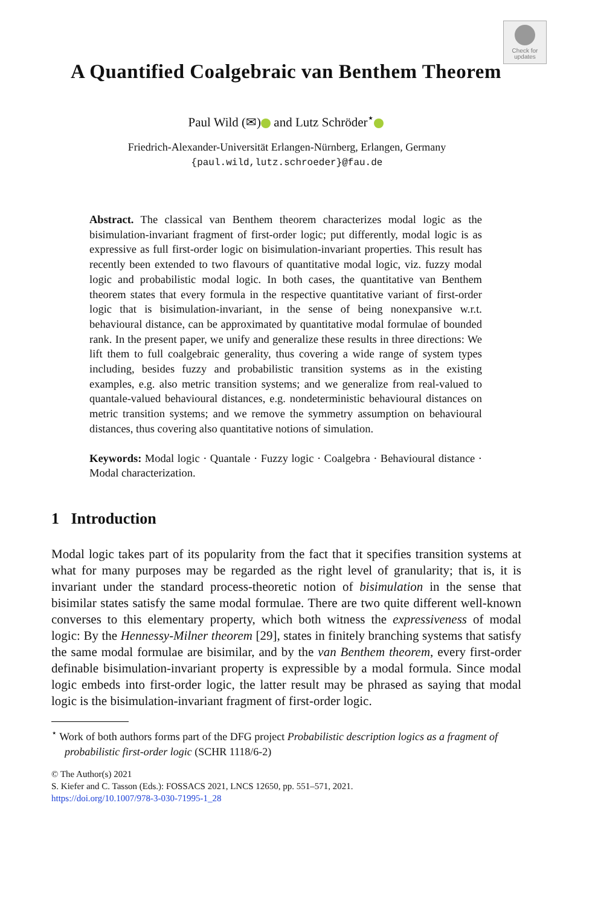Check for updates
A Quantified Coalgebraic van Benthem Theorem
Paul Wild (✉) and Lutz Schröder<sup>⋆</sup>
Friedrich-Alexander-Universität Erlangen-Nürnberg, Erlangen, Germany
{paul.wild,lutz.schroeder}@fau.de
Abstract. The classical van Benthem theorem characterizes modal logic as the bisimulation-invariant fragment of first-order logic; put differently, modal logic is as expressive as full first-order logic on bisimulation-invariant properties. This result has recently been extended to two flavours of quantitative modal logic, viz. fuzzy modal logic and probabilistic modal logic. In both cases, the quantitative van Benthem theorem states that every formula in the respective quantitative variant of first-order logic that is bisimulation-invariant, in the sense of being nonexpansive w.r.t. behavioural distance, can be approximated by quantitative modal formulae of bounded rank. In the present paper, we unify and generalize these results in three directions: We lift them to full coalgebraic generality, thus covering a wide range of system types including, besides fuzzy and probabilistic transition systems as in the existing examples, e.g. also metric transition systems; and we generalize from real-valued to quantale-valued behavioural distances, e.g. nondeterministic behavioural distances on metric transition systems; and we remove the symmetry assumption on behavioural distances, thus covering also quantitative notions of simulation.
Keywords: Modal logic · Quantale · Fuzzy logic · Coalgebra · Behavioural distance · Modal characterization.
1 Introduction
Modal logic takes part of its popularity from the fact that it specifies transition systems at what for many purposes may be regarded as the right level of granularity; that is, it is invariant under the standard process-theoretic notion of bisimulation in the sense that bisimilar states satisfy the same modal formulae. There are two quite different well-known converses to this elementary property, which both witness the expressiveness of modal logic: By the Hennessy-Milner theorem [29], states in finitely branching systems that satisfy the same modal formulae are bisimilar, and by the van Benthem theorem, every first-order definable bisimulation-invariant property is expressible by a modal formula. Since modal logic embeds into first-order logic, the latter result may be phrased as saying that modal logic is the bisimulation-invariant fragment of first-order logic.
<sup>⋆</sup> Work of both authors forms part of the DFG project Probabilistic description logics as a fragment of probabilistic first-order logic (SCHR 1118/6-2)
© The Author(s) 2021
S. Kiefer and C. Tasson (Eds.): FOSSACS 2021, LNCS 12650, pp. 551–571, 2021.
https://doi.org/10.1007/978-3-030-71995-1_28